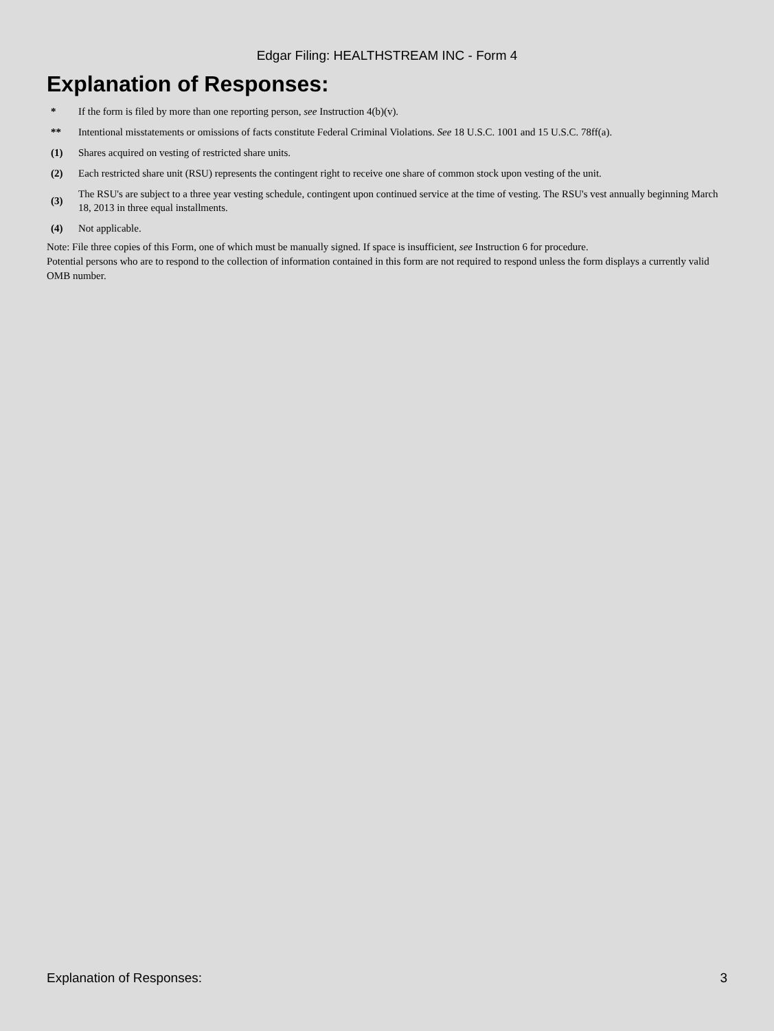Edgar Filing: HEALTHSTREAM INC - Form 4
Explanation of Responses:
| * | If the form is filed by more than one reporting person, see Instruction 4(b)(v). |
| ** | Intentional misstatements or omissions of facts constitute Federal Criminal Violations. See 18 U.S.C. 1001 and 15 U.S.C. 78ff(a). |
| (1) | Shares acquired on vesting of restricted share units. |
| (2) | Each restricted share unit (RSU) represents the contingent right to receive one share of common stock upon vesting of the unit. |
| (3) | The RSU's are subject to a three year vesting schedule, contingent upon continued service at the time of vesting. The RSU's vest annually beginning March 18, 2013 in three equal installments. |
| (4) | Not applicable. |
Note: File three copies of this Form, one of which must be manually signed. If space is insufficient, see Instruction 6 for procedure.
Potential persons who are to respond to the collection of information contained in this form are not required to respond unless the form displays a currently valid OMB number.
Explanation of Responses: 3